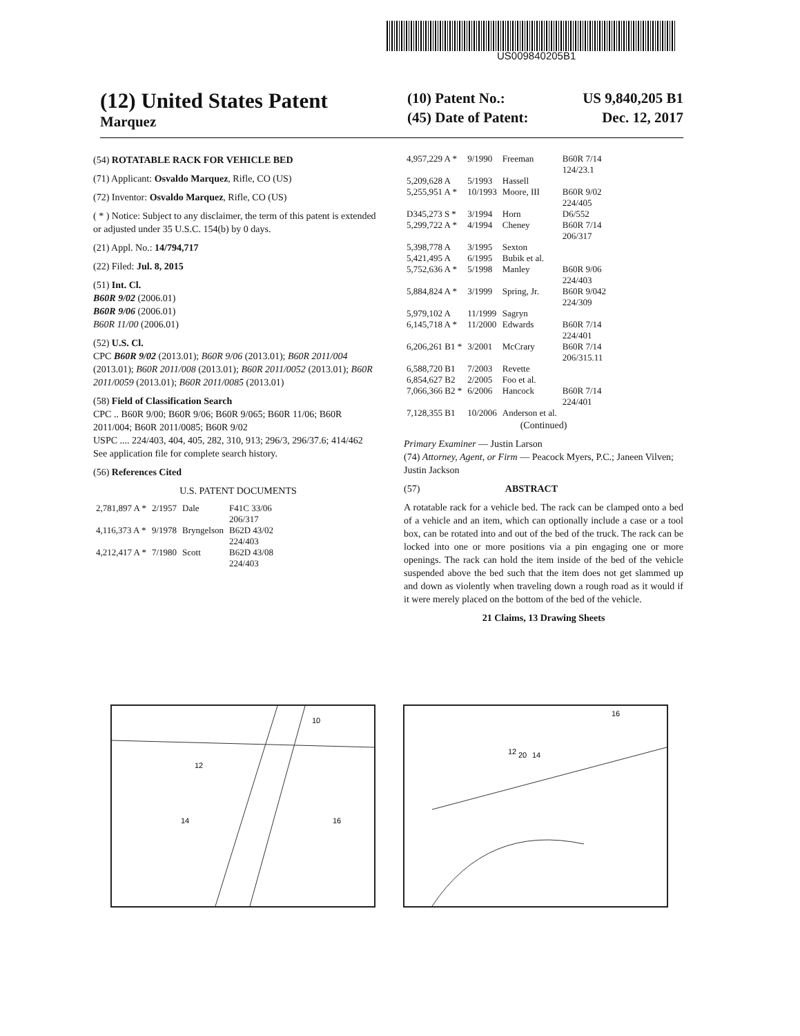US009840205B1
(12) United States Patent
Marquez
(10) Patent No.: US 9,840,205 B1
(45) Date of Patent: Dec. 12, 2017
(54) ROTATABLE RACK FOR VEHICLE BED
(71) Applicant: Osvaldo Marquez, Rifle, CO (US)
(72) Inventor: Osvaldo Marquez, Rifle, CO (US)
( * ) Notice: Subject to any disclaimer, the term of this patent is extended or adjusted under 35 U.S.C. 154(b) by 0 days.
(21) Appl. No.: 14/794,717
(22) Filed: Jul. 8, 2015
(51) Int. Cl.
B60R 9/02 (2006.01)
B60R 9/06 (2006.01)
B60R 11/00 (2006.01)
(52) U.S. Cl.
CPC B60R 9/02 (2013.01); B60R 9/06 (2013.01); B60R 2011/004 (2013.01); B60R 2011/008 (2013.01); B60R 2011/0052 (2013.01); B60R 2011/0059 (2013.01); B60R 2011/0085 (2013.01)
(58) Field of Classification Search
CPC .. B60R 9/00; B60R 9/06; B60R 9/065; B60R 11/06; B60R 2011/004; B60R 2011/0085; B60R 9/02
USPC .... 224/403, 404, 405, 282, 310, 913; 296/3, 296/37.6; 414/462
See application file for complete search history.
(56) References Cited
U.S. PATENT DOCUMENTS
| 2,781,897 A * | 2/1957 | Dale | F41C 33/06 206/317 |
| 4,116,373 A * | 9/1978 | Bryngelson | B62D 43/02 224/403 |
| 4,212,417 A * | 7/1980 | Scott | B62D 43/08 224/403 |
| 4,957,229 A * | 9/1990 | Freeman | B60R 7/14 124/23.1 |
| 5,209,628 A | 5/1993 | Hassell | |
| 5,255,951 A * | 10/1993 | Moore, III | B60R 9/02 224/405 |
| D345,273 S * | 3/1994 | Horn | D6/552 |
| 5,299,722 A * | 4/1994 | Cheney | B60R 7/14 206/317 |
| 5,398,778 A | 3/1995 | Sexton | |
| 5,421,495 A | 6/1995 | Bubik et al. | |
| 5,752,636 A * | 5/1998 | Manley | B60R 9/06 224/403 |
| 5,884,824 A * | 3/1999 | Spring, Jr. | B60R 9/042 224/309 |
| 5,979,102 A | 11/1999 | Sagryn | |
| 6,145,718 A * | 11/2000 | Edwards | B60R 7/14 224/401 |
| 6,206,261 B1 * | 3/2001 | McCrary | B60R 7/14 206/315.11 |
| 6,588,720 B1 | 7/2003 | Revette | |
| 6,854,627 B2 | 2/2005 | Foo et al. | |
| 7,066,366 B2 * | 6/2006 | Hancock | B60R 7/14 224/401 |
| 7,128,355 B1 | 10/2006 | Anderson et al. | |
(Continued)
Primary Examiner — Justin Larson
(74) Attorney, Agent, or Firm — Peacock Myers, P.C.; Janeen Vilven; Justin Jackson
(57) ABSTRACT
A rotatable rack for a vehicle bed. The rack can be clamped onto a bed of a vehicle and an item, which can optionally include a case or a tool box, can be rotated into and out of the bed of the truck. The rack can be locked into one or more positions via a pin engaging one or more openings. The rack can hold the item inside of the bed of the vehicle suspended above the bed such that the item does not get slammed up and down as violently when traveling down a rough road as it would if it were merely placed on the bottom of the bed of the vehicle.
21 Claims, 13 Drawing Sheets
10
12
14
16
12
20
14
16